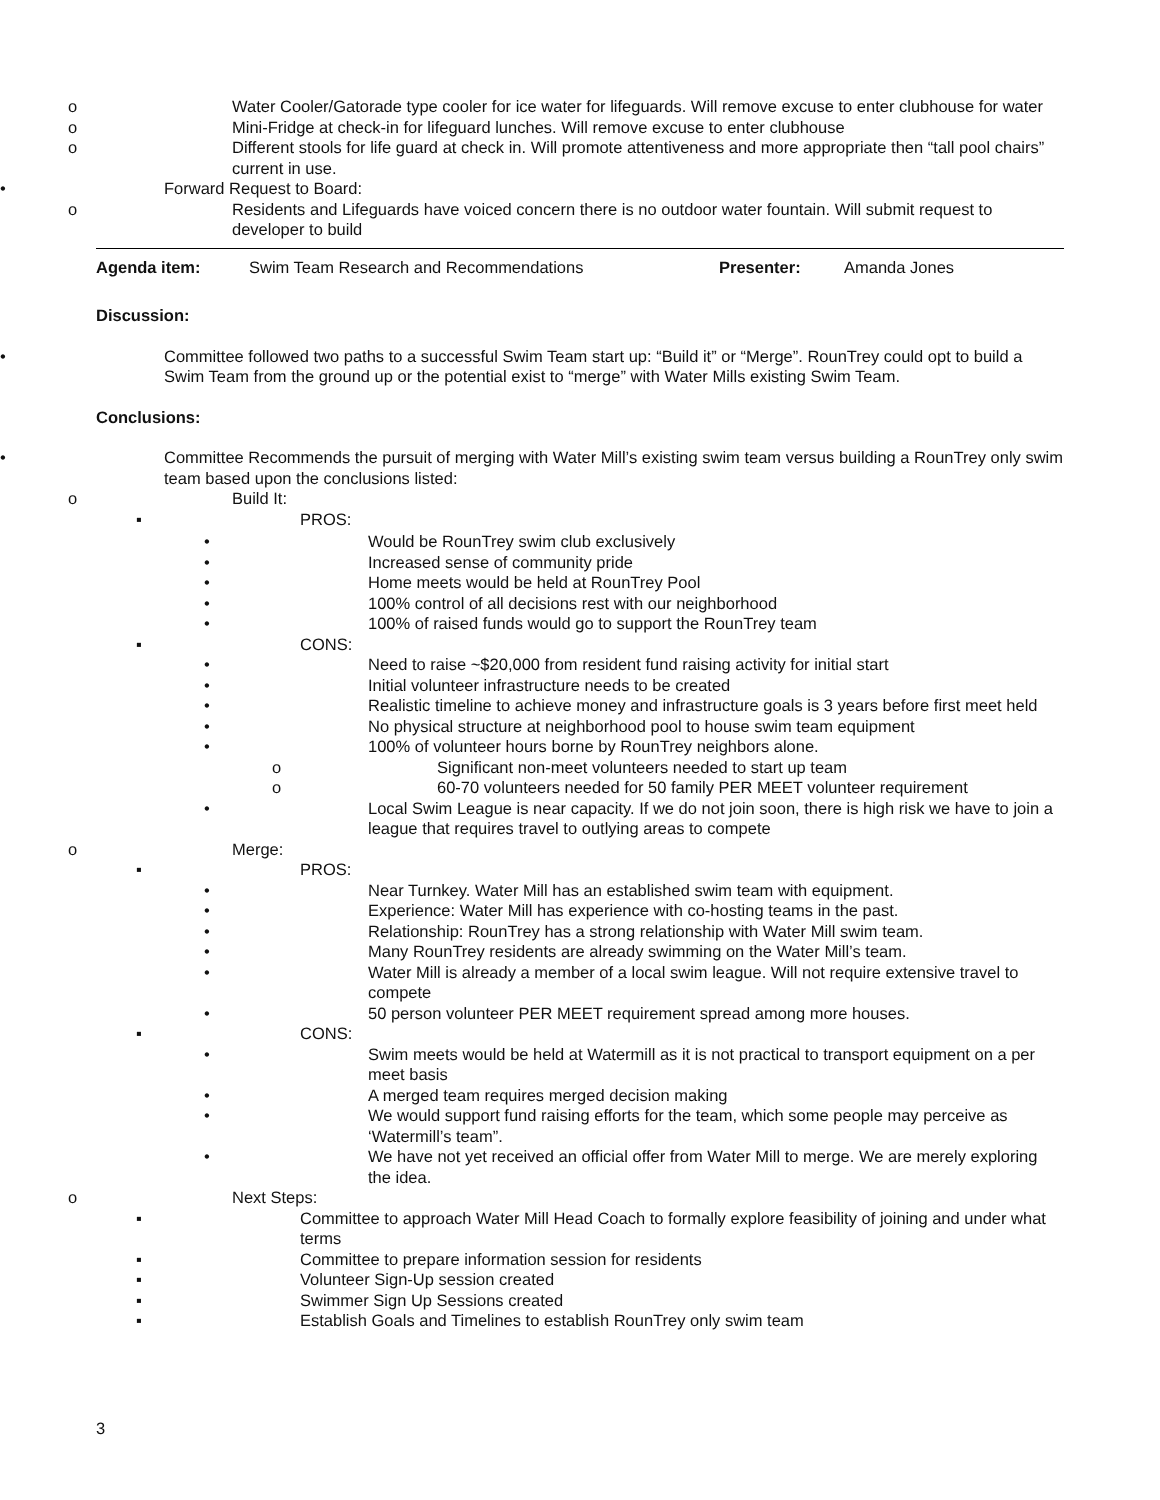o Water Cooler/Gatorade type cooler for ice water for lifeguards. Will remove excuse to enter clubhouse for water
o Mini-Fridge at check-in for lifeguard lunches. Will remove excuse to enter clubhouse
o Different stools for life guard at check in. Will promote attentiveness and more appropriate then “tall pool chairs” current in use.
• Forward Request to Board:
o Residents and Lifeguards have voiced concern there is no outdoor water fountain. Will submit request to developer to build
| Agenda item: | Swim Team Research and Recommendations | Presenter: | Amanda Jones |
Discussion:
• Committee followed two paths to a successful Swim Team start up: “Build it” or “Merge”. RounTrey could opt to build a Swim Team from the ground up or the potential exist to “merge” with Water Mills existing Swim Team.
Conclusions:
• Committee Recommends the pursuit of merging with Water Mill’s existing swim team versus building a RounTrey only swim team based upon the conclusions listed:
o Build It:
▪ PROS:
• Would be RounTrey swim club exclusively
• Increased sense of community pride
• Home meets would be held at RounTrey Pool
• 100% control of all decisions rest with our neighborhood
• 100% of raised funds would go to support the RounTrey team
▪ CONS:
• Need to raise ~$20,000 from resident fund raising activity for initial start
• Initial volunteer infrastructure needs to be created
• Realistic timeline to achieve money and infrastructure goals is 3 years before first meet held
• No physical structure at neighborhood pool to house swim team equipment
• 100% of volunteer hours borne by RounTrey neighbors alone.
o Significant non-meet volunteers needed to start up team
o 60-70 volunteers needed for 50 family PER MEET volunteer requirement
• Local Swim League is near capacity. If we do not join soon, there is high risk we have to join a league that requires travel to outlying areas to compete
o Merge:
▪ PROS:
• Near Turnkey. Water Mill has an established swim team with equipment.
• Experience: Water Mill has experience with co-hosting teams in the past.
• Relationship: RounTrey has a strong relationship with Water Mill swim team.
• Many RounTrey residents are already swimming on the Water Mill’s team.
• Water Mill is already a member of a local swim league. Will not require extensive travel to compete
• 50 person volunteer PER MEET requirement spread among more houses.
▪ CONS:
• Swim meets would be held at Watermill as it is not practical to transport equipment on a per meet basis
• A merged team requires merged decision making
• We would support fund raising efforts for the team, which some people may perceive as ‘Watermill’s team”.
• We have not yet received an official offer from Water Mill to merge. We are merely exploring the idea.
o Next Steps:
▪ Committee to approach Water Mill Head Coach to formally explore feasibility of joining and under what terms
▪ Committee to prepare information session for residents
▪ Volunteer Sign-Up session created
▪ Swimmer Sign Up Sessions created
▪ Establish Goals and Timelines to establish RounTrey only swim team
3